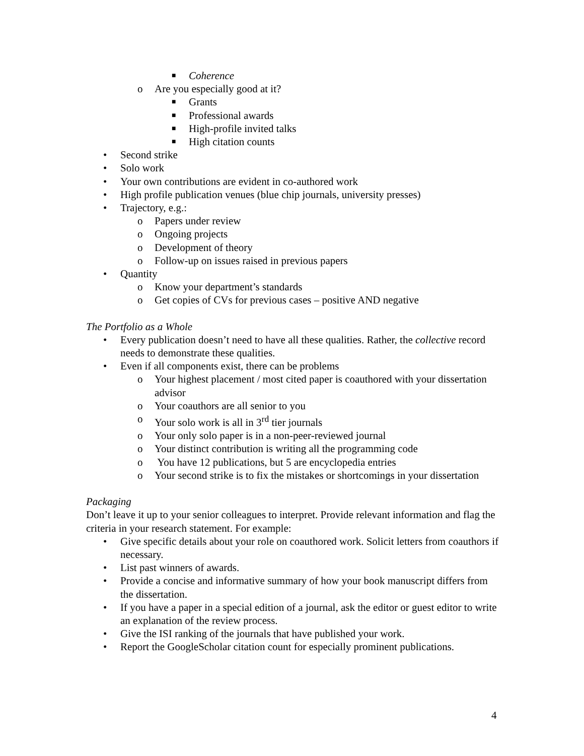■ Coherence
o Are you especially good at it?
■ Grants
■ Professional awards
■ High-profile invited talks
■ High citation counts
• Second strike
• Solo work
• Your own contributions are evident in co-authored work
• High profile publication venues (blue chip journals, university presses)
• Trajectory, e.g.:
o Papers under review
o Ongoing projects
o Development of theory
o Follow-up on issues raised in previous papers
• Quantity
o Know your department’s standards
o Get copies of CVs for previous cases – positive AND negative
The Portfolio as a Whole
• Every publication doesn’t need to have all these qualities. Rather, the collective record needs to demonstrate these qualities.
• Even if all components exist, there can be problems
o Your highest placement / most cited paper is coauthored with your dissertation advisor
o Your coauthors are all senior to you
o Your solo work is all in 3<sup>rd</sup> tier journals
o Your only solo paper is in a non-peer-reviewed journal
o Your distinct contribution is writing all the programming code
o You have 12 publications, but 5 are encyclopedia entries
o Your second strike is to fix the mistakes or shortcomings in your dissertation
Packaging
Don’t leave it up to your senior colleagues to interpret. Provide relevant information and flag the criteria in your research statement. For example:
• Give specific details about your role on coauthored work. Solicit letters from coauthors if necessary.
• List past winners of awards.
• Provide a concise and informative summary of how your book manuscript differs from the dissertation.
• If you have a paper in a special edition of a journal, ask the editor or guest editor to write an explanation of the review process.
• Give the ISI ranking of the journals that have published your work.
• Report the GoogleScholar citation count for especially prominent publications.
4